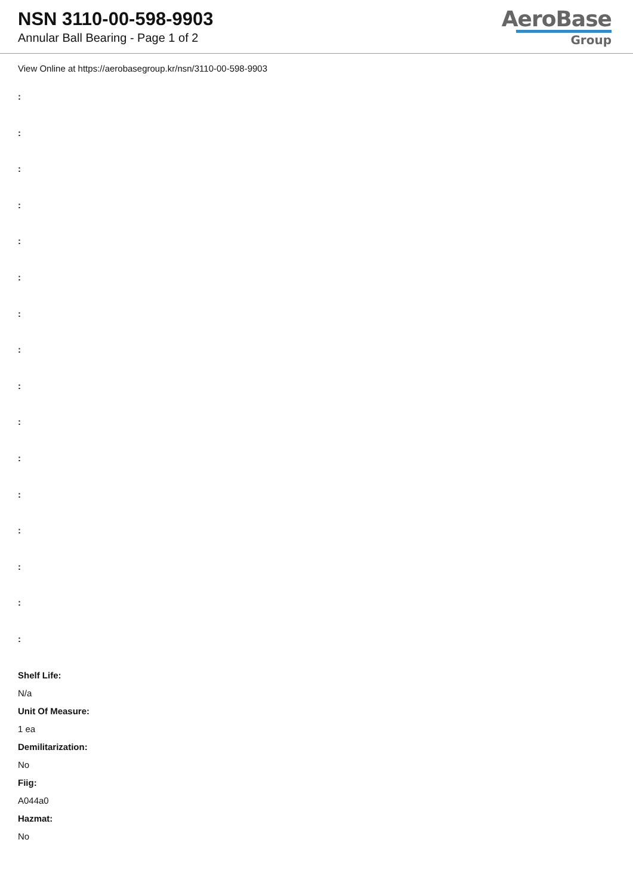NSN 3110-00-598-9903
Annular Ball Bearing - Page 1 of 2
AeroBase
Group
View Online at https://aerobasegroup.kr/nsn/3110-00-598-9903
:
:
:
:
:
:
:
:
:
:
:
:
:
:
:
:
Shelf Life:
N/a
Unit Of Measure:
1 ea
Demilitarization:
No
Fiig:
A044a0
Hazmat:
No